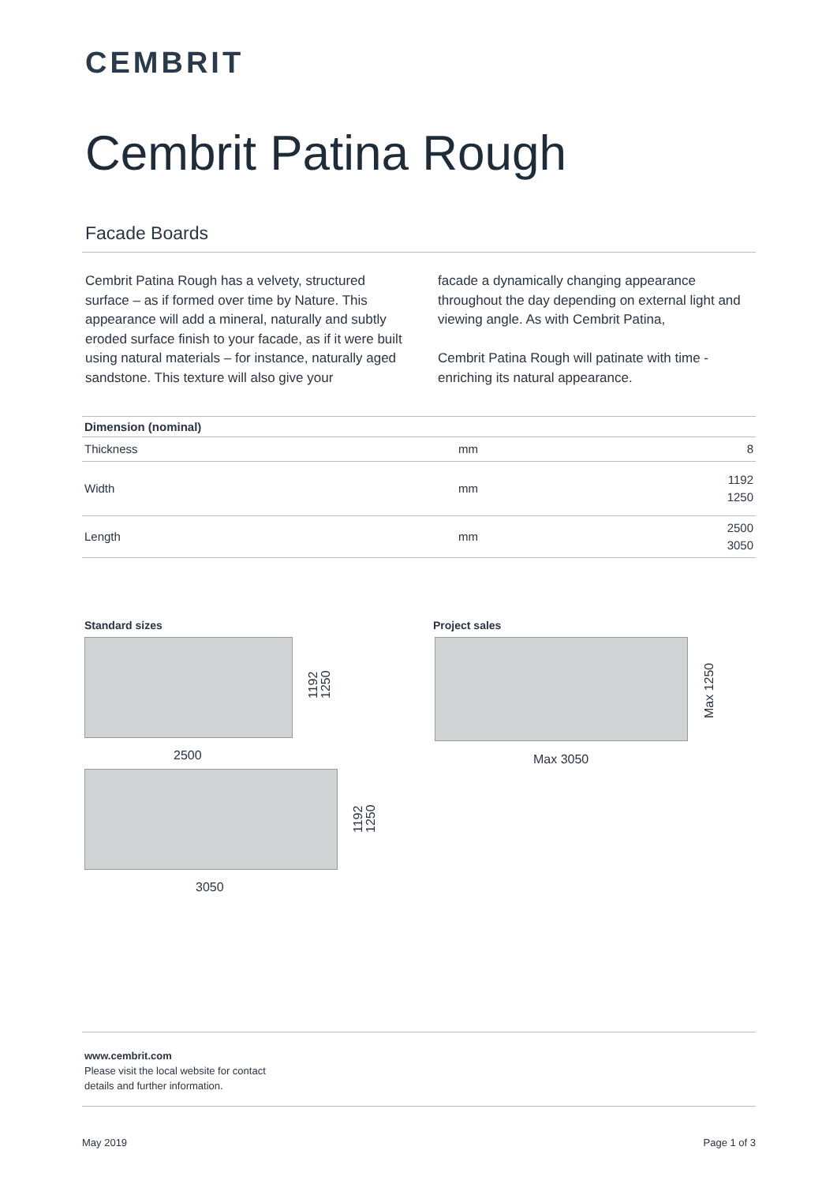CEMBRIT
Cembrit Patina Rough
Facade Boards
Cembrit Patina Rough has a velvety, structured surface – as if formed over time by Nature. This appearance will add a mineral, naturally and subtly eroded surface finish to your facade, as if it were built using natural materials – for instance, naturally aged sandstone. This texture will also give your
facade a dynamically changing appearance throughout the day depending on external light and viewing angle. As with Cembrit Patina,
Cembrit Patina Rough will patinate with time - enriching its natural appearance.
| Dimension (nominal) | | |
| --- | --- | --- |
| Thickness | mm | 8 |
| Width | mm | 1192 1250 |
| Length | mm | 2500 3050 |
Standard sizes Project sales
1192
1250
2500
1192
1250
3050
Max 1250
Max 3050
www.cembrit.com
Please visit the local website for contact
details and further information.
May 2019 Page 1 of 3